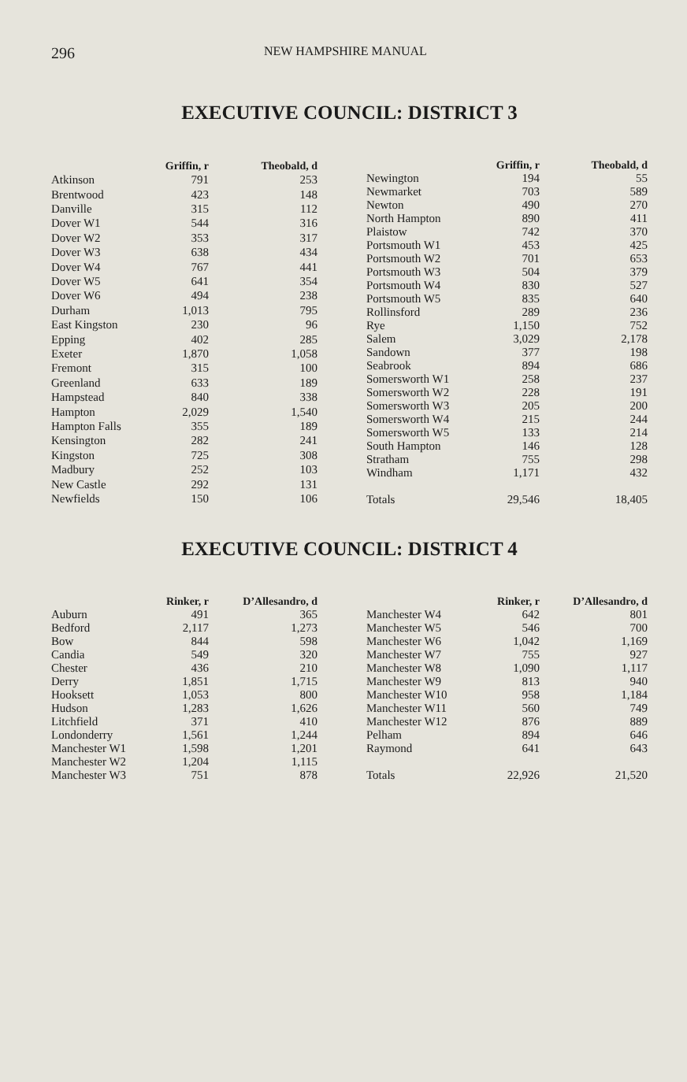296 NEW HAMPSHIRE MANUAL
EXECUTIVE COUNCIL: DISTRICT 3
| | Griffin, r | Theobald, d |
| --- | --- | --- |
| Atkinson | 791 | 253 |
| Brentwood | 423 | 148 |
| Danville | 315 | 112 |
| Dover W1 | 544 | 316 |
| Dover W2 | 353 | 317 |
| Dover W3 | 638 | 434 |
| Dover W4 | 767 | 441 |
| Dover W5 | 641 | 354 |
| Dover W6 | 494 | 238 |
| Durham | 1,013 | 795 |
| East Kingston | 230 | 96 |
| Epping | 402 | 285 |
| Exeter | 1,870 | 1,058 |
| Fremont | 315 | 100 |
| Greenland | 633 | 189 |
| Hampstead | 840 | 338 |
| Hampton | 2,029 | 1,540 |
| Hampton Falls | 355 | 189 |
| Kensington | 282 | 241 |
| Kingston | 725 | 308 |
| Madbury | 252 | 103 |
| New Castle | 292 | 131 |
| Newfields | 150 | 106 |
| | Griffin, r | Theobald, d |
| --- | --- | --- |
| Newington | 194 | 55 |
| Newmarket | 703 | 589 |
| Newton | 490 | 270 |
| North Hampton | 890 | 411 |
| Plaistow | 742 | 370 |
| Portsmouth W1 | 453 | 425 |
| Portsmouth W2 | 701 | 653 |
| Portsmouth W3 | 504 | 379 |
| Portsmouth W4 | 830 | 527 |
| Portsmouth W5 | 835 | 640 |
| Rollinsford | 289 | 236 |
| Rye | 1,150 | 752 |
| Salem | 3,029 | 2,178 |
| Sandown | 377 | 198 |
| Seabrook | 894 | 686 |
| Somersworth W1 | 258 | 237 |
| Somersworth W2 | 228 | 191 |
| Somersworth W3 | 205 | 200 |
| Somersworth W4 | 215 | 244 |
| Somersworth W5 | 133 | 214 |
| South Hampton | 146 | 128 |
| Stratham | 755 | 298 |
| Windham | 1,171 | 432 |
| Totals | 29,546 | 18,405 |
EXECUTIVE COUNCIL: DISTRICT 4
| | Rinker, r | D’Allesandro, d |
| --- | --- | --- |
| Auburn | 491 | 365 |
| Bedford | 2,117 | 1,273 |
| Bow | 844 | 598 |
| Candia | 549 | 320 |
| Chester | 436 | 210 |
| Derry | 1,851 | 1,715 |
| Hooksett | 1,053 | 800 |
| Hudson | 1,283 | 1,626 |
| Litchfield | 371 | 410 |
| Londonderry | 1,561 | 1,244 |
| Manchester W1 | 1,598 | 1,201 |
| Manchester W2 | 1,204 | 1,115 |
| Manchester W3 | 751 | 878 |
| | Rinker, r | D’Allesandro, d |
| --- | --- | --- |
| Manchester W4 | 642 | 801 |
| Manchester W5 | 546 | 700 |
| Manchester W6 | 1,042 | 1,169 |
| Manchester W7 | 755 | 927 |
| Manchester W8 | 1,090 | 1,117 |
| Manchester W9 | 813 | 940 |
| Manchester W10 | 958 | 1,184 |
| Manchester W11 | 560 | 749 |
| Manchester W12 | 876 | 889 |
| Pelham | 894 | 646 |
| Raymond | 641 | 643 |
| Totals | 22,926 | 21,520 |